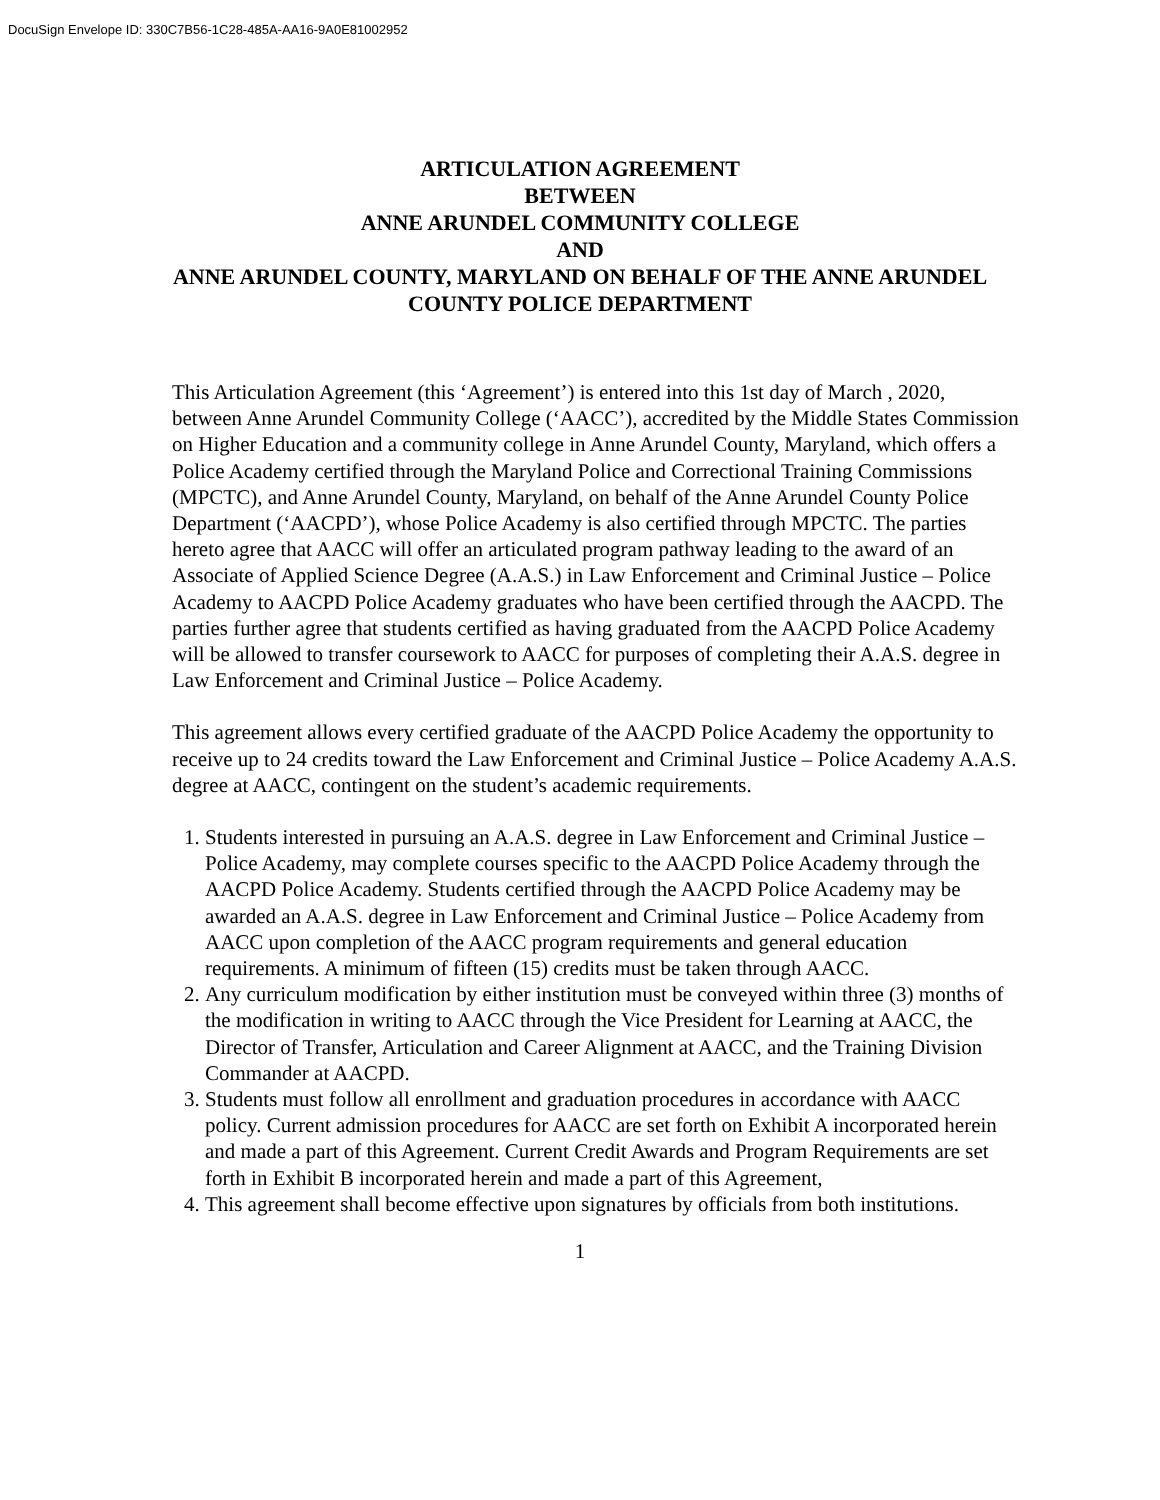DocuSign Envelope ID: 330C7B56-1C28-485A-AA16-9A0E81002952
ARTICULATION AGREEMENT
BETWEEN
ANNE ARUNDEL COMMUNITY COLLEGE
AND
ANNE ARUNDEL COUNTY, MARYLAND ON BEHALF OF THE ANNE ARUNDEL COUNTY POLICE DEPARTMENT
This Articulation Agreement (this ‘Agreement’) is entered into this 1st day of March , 2020, between Anne Arundel Community College (‘AACC’), accredited by the Middle States Commission on Higher Education and a community college in Anne Arundel County, Maryland, which offers a Police Academy certified through the Maryland Police and Correctional Training Commissions (MPCTC), and Anne Arundel County, Maryland, on behalf of the Anne Arundel County Police Department (‘AACPD’), whose Police Academy is also certified through MPCTC. The parties hereto agree that AACC will offer an articulated program pathway leading to the award of an Associate of Applied Science Degree (A.A.S.) in Law Enforcement and Criminal Justice – Police Academy to AACPD Police Academy graduates who have been certified through the AACPD. The parties further agree that students certified as having graduated from the AACPD Police Academy will be allowed to transfer coursework to AACC for purposes of completing their A.A.S. degree in Law Enforcement and Criminal Justice – Police Academy.
This agreement allows every certified graduate of the AACPD Police Academy the opportunity to receive up to 24 credits toward the Law Enforcement and Criminal Justice – Police Academy A.A.S. degree at AACC, contingent on the student’s academic requirements.
1. Students interested in pursuing an A.A.S. degree in Law Enforcement and Criminal Justice – Police Academy, may complete courses specific to the AACPD Police Academy through the AACPD Police Academy. Students certified through the AACPD Police Academy may be awarded an A.A.S. degree in Law Enforcement and Criminal Justice – Police Academy from AACC upon completion of the AACC program requirements and general education requirements. A minimum of fifteen (15) credits must be taken through AACC.
2. Any curriculum modification by either institution must be conveyed within three (3) months of the modification in writing to AACC through the Vice President for Learning at AACC, the Director of Transfer, Articulation and Career Alignment at AACC, and the Training Division Commander at AACPD.
3. Students must follow all enrollment and graduation procedures in accordance with AACC policy. Current admission procedures for AACC are set forth on Exhibit A incorporated herein and made a part of this Agreement. Current Credit Awards and Program Requirements are set forth in Exhibit B incorporated herein and made a part of this Agreement,
4. This agreement shall become effective upon signatures by officials from both institutions.
1